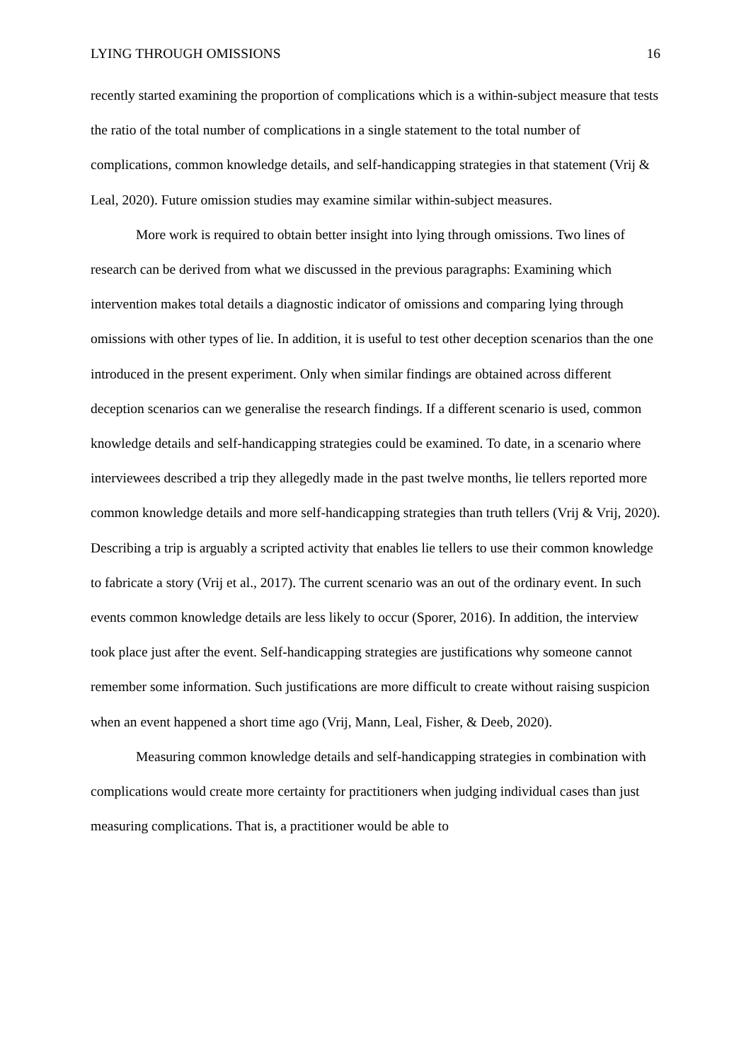LYING THROUGH OMISSIONS 16
recently started examining the proportion of complications which is a within-subject measure that tests the ratio of the total number of complications in a single statement to the total number of complications, common knowledge details, and self-handicapping strategies in that statement (Vrij & Leal, 2020). Future omission studies may examine similar within-subject measures.
More work is required to obtain better insight into lying through omissions. Two lines of research can be derived from what we discussed in the previous paragraphs: Examining which intervention makes total details a diagnostic indicator of omissions and comparing lying through omissions with other types of lie. In addition, it is useful to test other deception scenarios than the one introduced in the present experiment. Only when similar findings are obtained across different deception scenarios can we generalise the research findings. If a different scenario is used, common knowledge details and self-handicapping strategies could be examined. To date, in a scenario where interviewees described a trip they allegedly made in the past twelve months, lie tellers reported more common knowledge details and more self-handicapping strategies than truth tellers (Vrij & Vrij, 2020). Describing a trip is arguably a scripted activity that enables lie tellers to use their common knowledge to fabricate a story (Vrij et al., 2017). The current scenario was an out of the ordinary event. In such events common knowledge details are less likely to occur (Sporer, 2016). In addition, the interview took place just after the event. Self-handicapping strategies are justifications why someone cannot remember some information. Such justifications are more difficult to create without raising suspicion when an event happened a short time ago (Vrij, Mann, Leal, Fisher, & Deeb, 2020).
Measuring common knowledge details and self-handicapping strategies in combination with complications would create more certainty for practitioners when judging individual cases than just measuring complications. That is, a practitioner would be able to